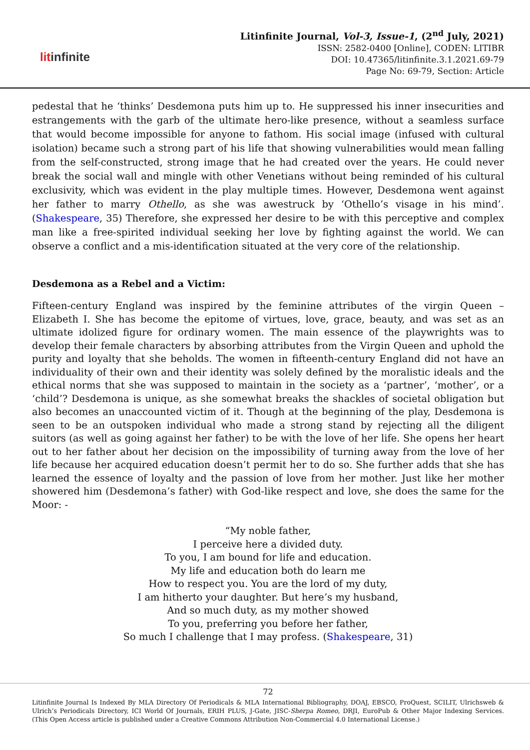litinfinite
Litinfinite Journal, Vol-3, Issue-1, (2<sup>nd</sup> July, 2021)
ISSN: 2582-0400 [Online], CODEN: LITIBR
DOI: 10.47365/litinfinite.3.1.2021.69-79
Page No: 69-79, Section: Article
pedestal that he ‘thinks’ Desdemona puts him up to. He suppressed his inner insecurities and estrangements with the garb of the ultimate hero-like presence, without a seamless surface that would become impossible for anyone to fathom. His social image (infused with cultural isolation) became such a strong part of his life that showing vulnerabilities would mean falling from the self-constructed, strong image that he had created over the years. He could never break the social wall and mingle with other Venetians without being reminded of his cultural exclusivity, which was evident in the play multiple times. However, Desdemona went against her father to marry Othello, as she was awestruck by ‘Othello’s visage in his mind’. (Shakespeare, 35) Therefore, she expressed her desire to be with this perceptive and complex man like a free-spirited individual seeking her love by fighting against the world. We can observe a conflict and a mis-identification situated at the very core of the relationship.
Desdemona as a Rebel and a Victim:
Fifteen-century England was inspired by the feminine attributes of the virgin Queen – Elizabeth I. She has become the epitome of virtues, love, grace, beauty, and was set as an ultimate idolized figure for ordinary women. The main essence of the playwrights was to develop their female characters by absorbing attributes from the Virgin Queen and uphold the purity and loyalty that she beholds. The women in fifteenth-century England did not have an individuality of their own and their identity was solely defined by the moralistic ideals and the ethical norms that she was supposed to maintain in the society as a ‘partner’, ‘mother’, or a ‘child’? Desdemona is unique, as she somewhat breaks the shackles of societal obligation but also becomes an unaccounted victim of it. Though at the beginning of the play, Desdemona is seen to be an outspoken individual who made a strong stand by rejecting all the diligent suitors (as well as going against her father) to be with the love of her life. She opens her heart out to her father about her decision on the impossibility of turning away from the love of her life because her acquired education doesn’t permit her to do so. She further adds that she has learned the essence of loyalty and the passion of love from her mother. Just like her mother showered him (Desdemona’s father) with God-like respect and love, she does the same for the Moor: -
“My noble father,
I perceive here a divided duty.
To you, I am bound for life and education.
My life and education both do learn me
How to respect you. You are the lord of my duty,
I am hitherto your daughter. But here’s my husband,
And so much duty, as my mother showed
To you, preferring you before her father,
So much I challenge that I may profess. (Shakespeare, 31)
72
Litinfinite Journal Is Indexed By MLA Directory Of Periodicals & MLA International Bibliography, DOAJ, EBSCO, ProQuest, SCILIT, Ulrichsweb & Ulrich’s Periodicals Directory, ICI World Of Journals, ERIH PLUS, J-Gate, JISC-Sherpa Romeo, DRJI, EuroPub & Other Major Indexing Services. (This Open Access article is published under a Creative Commons Attribution Non-Commercial 4.0 International License.)